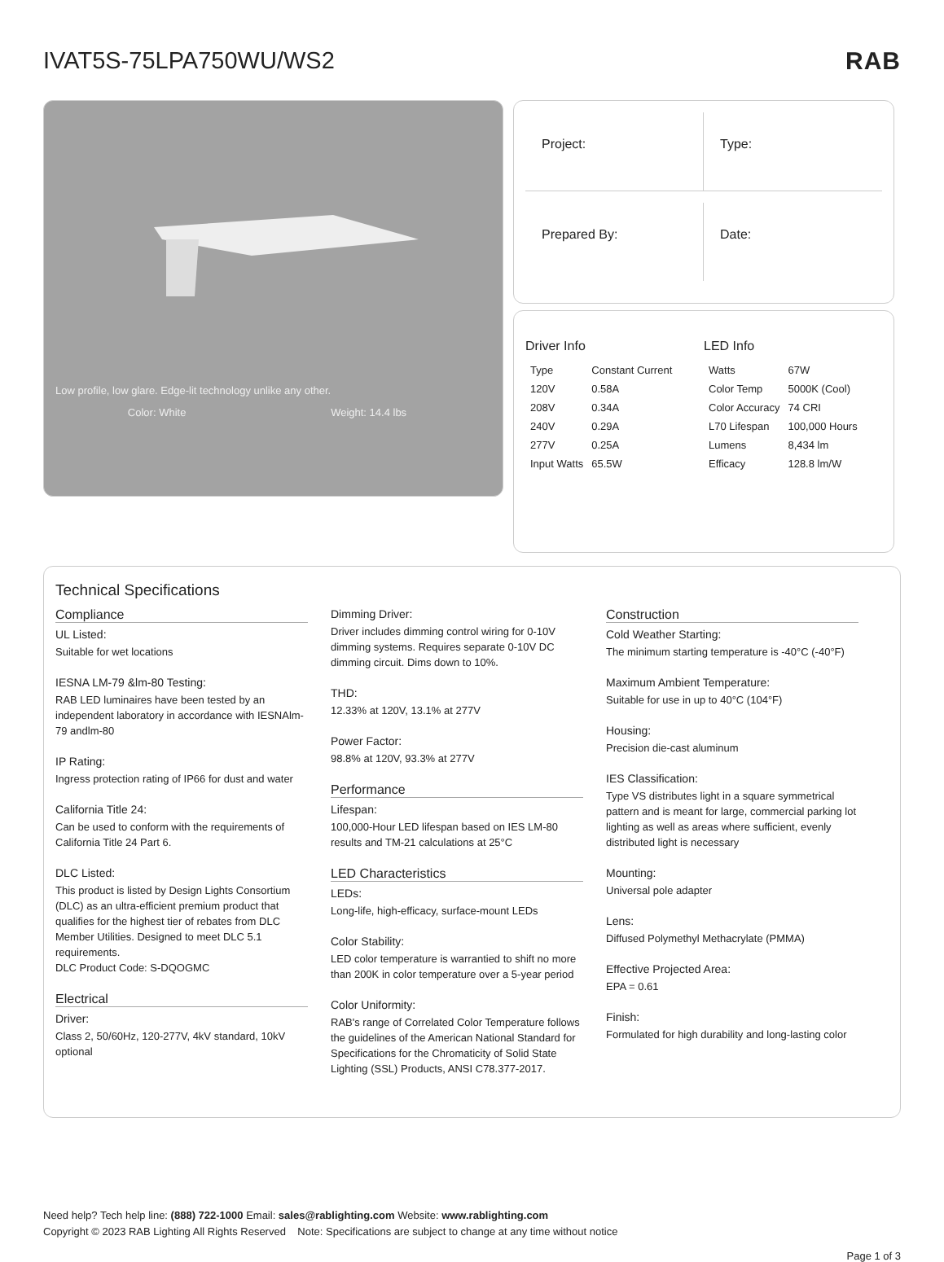IVAT5S-75LPA750WU/WS2 RAB
Low profile, low glare. Edge-lit technology unlike any other.
Color: White Weight: 14.4 lbs
Project:
Type:
Prepared By:
Date:
Driver Info
| Type | Constant Current |
| 120V | 0.58A |
| 208V | 0.34A |
| 240V | 0.29A |
| 277V | 0.25A |
| Input Watts | 65.5W |
LED Info
| Watts | 67W |
| Color Temp | 5000K (Cool) |
| Color Accuracy | 74 CRI |
| L70 Lifespan | 100,000 Hours |
| Lumens | 8,434 lm |
| Efficacy | 128.8 lm/W |
Technical Specifications
Compliance
UL Listed:
Suitable for wet locations
IESNA LM-79 &lm-80 Testing:
RAB LED luminaires have been tested by an independent laboratory in accordance with IESNAlm-79 andlm-80
IP Rating:
Ingress protection rating of IP66 for dust and water
California Title 24:
Can be used to conform with the requirements of California Title 24 Part 6.
DLC Listed:
This product is listed by Design Lights Consortium (DLC) as an ultra-efficient premium product that qualifies for the highest tier of rebates from DLC Member Utilities. Designed to meet DLC 5.1 requirements.
DLC Product Code: S-DQOGMC
Electrical
Driver:
Class 2, 50/60Hz, 120-277V, 4kV standard, 10kV optional
Dimming Driver:
Driver includes dimming control wiring for 0-10V dimming systems. Requires separate 0-10V DC dimming circuit. Dims down to 10%.
THD:
12.33% at 120V, 13.1% at 277V
Power Factor:
98.8% at 120V, 93.3% at 277V
Performance
Lifespan:
100,000-Hour LED lifespan based on IES LM-80 results and TM-21 calculations at 25°C
LED Characteristics
LEDs:
Long-life, high-efficacy, surface-mount LEDs
Color Stability:
LED color temperature is warrantied to shift no more than 200K in color temperature over a 5-year period
Color Uniformity:
RAB's range of Correlated Color Temperature follows the guidelines of the American National Standard for Specifications for the Chromaticity of Solid State Lighting (SSL) Products, ANSI C78.377-2017.
Construction
Cold Weather Starting:
The minimum starting temperature is -40°C (-40°F)
Maximum Ambient Temperature:
Suitable for use in up to 40°C (104°F)
Housing:
Precision die-cast aluminum
IES Classification:
Type VS distributes light in a square symmetrical pattern and is meant for large, commercial parking lot lighting as well as areas where sufficient, evenly distributed light is necessary
Mounting:
Universal pole adapter
Lens:
Diffused Polymethyl Methacrylate (PMMA)
Effective Projected Area:
EPA = 0.61
Finish:
Formulated for high durability and long-lasting color
Need help? Tech help line: (888) 722-1000 Email: sales@rablighting.com Website: www.rablighting.com
Copyright © 2023 RAB Lighting All Rights Reserved Note: Specifications are subject to change at any time without notice
Page 1 of 3